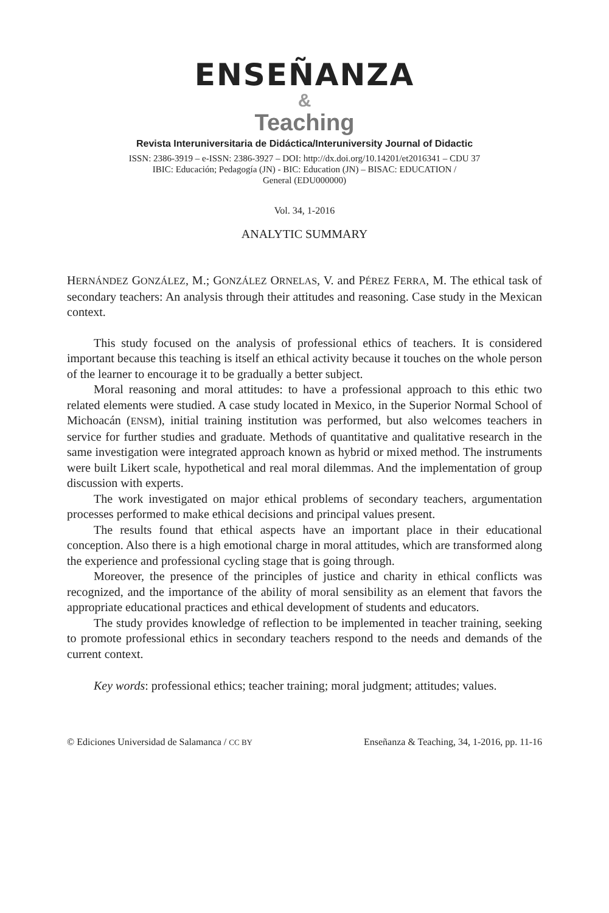ENSEÑANZA
&
Teaching
Revista Interuniversitaria de Didáctica/Interuniversity Journal of Didactic
ISSN: 2386-3919 – e-ISSN: 2386-3927 – DOI: http://dx.doi.org/10.14201/et2016341 – CDU 37
IBIC: Educación; Pedagogía (JN) - BIC: Education (JN) – BISAC: EDUCATION /
General (EDU000000)
Vol. 34, 1-2016
ANALYTIC SUMMARY
HERNÁNDEZ GONZÁLEZ, M.; GONZÁLEZ ORNELAS, V. and PÉREZ FERRA, M. The ethical task of secondary teachers: An analysis through their attitudes and reasoning. Case study in the Mexican context.
This study focused on the analysis of professional ethics of teachers. It is considered important because this teaching is itself an ethical activity because it touches on the whole person of the learner to encourage it to be gradually a better subject.
Moral reasoning and moral attitudes: to have a professional approach to this ethic two related elements were studied. A case study located in Mexico, in the Superior Normal School of Michoacán (ENSM), initial training institution was performed, but also welcomes teachers in service for further studies and graduate. Methods of quantitative and qualitative research in the same investigation were integrated approach known as hybrid or mixed method. The instruments were built Likert scale, hypothetical and real moral dilemmas. And the implementation of group discussion with experts.
The work investigated on major ethical problems of secondary teachers, argumentation processes performed to make ethical decisions and principal values present.
The results found that ethical aspects have an important place in their educational conception. Also there is a high emotional charge in moral attitudes, which are transformed along the experience and professional cycling stage that is going through.
Moreover, the presence of the principles of justice and charity in ethical conflicts was recognized, and the importance of the ability of moral sensibility as an element that favors the appropriate educational practices and ethical development of students and educators.
The study provides knowledge of reflection to be implemented in teacher training, seeking to promote professional ethics in secondary teachers respond to the needs and demands of the current context.
Key words: professional ethics; teacher training; moral judgment; attitudes; values.
© Ediciones Universidad de Salamanca / CC BY Enseñanza & Teaching, 34, 1-2016, pp. 11-16